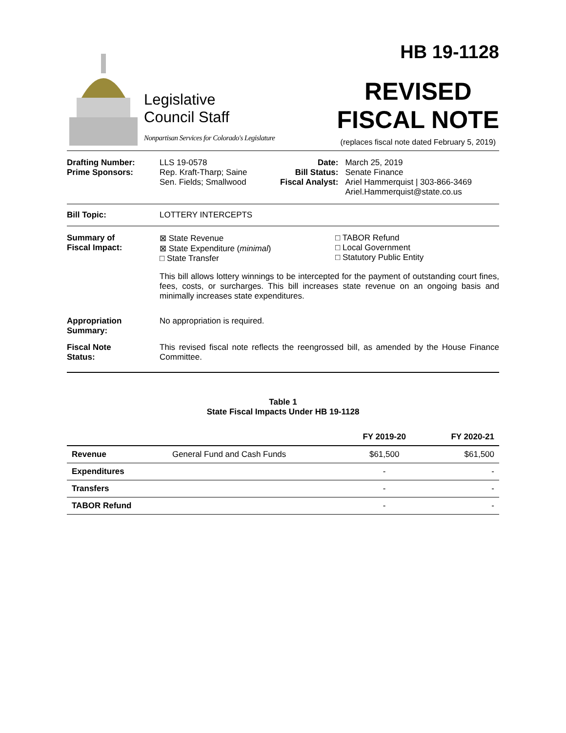Legislative
Council Staff
Nonpartisan Services for Colorado's Legislature
HB 19-1128
REVISED
FISCAL NOTE
(replaces fiscal note dated February 5, 2019)
| Drafting Number: Prime Sponsors: | LLS 19-0578 Rep. Kraft-Tharp; Saine Sen. Fields; Smallwood | Date: Bill Status: Fiscal Analyst: | March 25, 2019 Senate Finance Ariel Hammerquist / 303-866-3469 Ariel.Hammerquist@state.co.us |
Bill Topic: LOTTERY INTERCEPTS
Summary of
Fiscal Impact:
⊠ State Revenue
⊠ State Expenditure (minimal)
□ State Transfer
□ TABOR Refund
□ Local Government
□ Statutory Public Entity
This bill allows lottery winnings to be intercepted for the payment of outstanding court fines, fees, costs, or surcharges. This bill increases state revenue on an ongoing basis and minimally increases state expenditures.
Appropriation
Summary:
No appropriation is required.
Fiscal Note
Status:
This revised fiscal note reflects the reengrossed bill, as amended by the House Finance Committee.
Table 1
State Fiscal Impacts Under HB 19-1128
| | | FY 2019-20 | FY 2020-21 |
| --- | --- | --- | --- |
| Revenue | General Fund and Cash Funds | $61,500 | $61,500 |
| Expenditures | | - | - |
| Transfers | | - | - |
| TABOR Refund | | - | - |